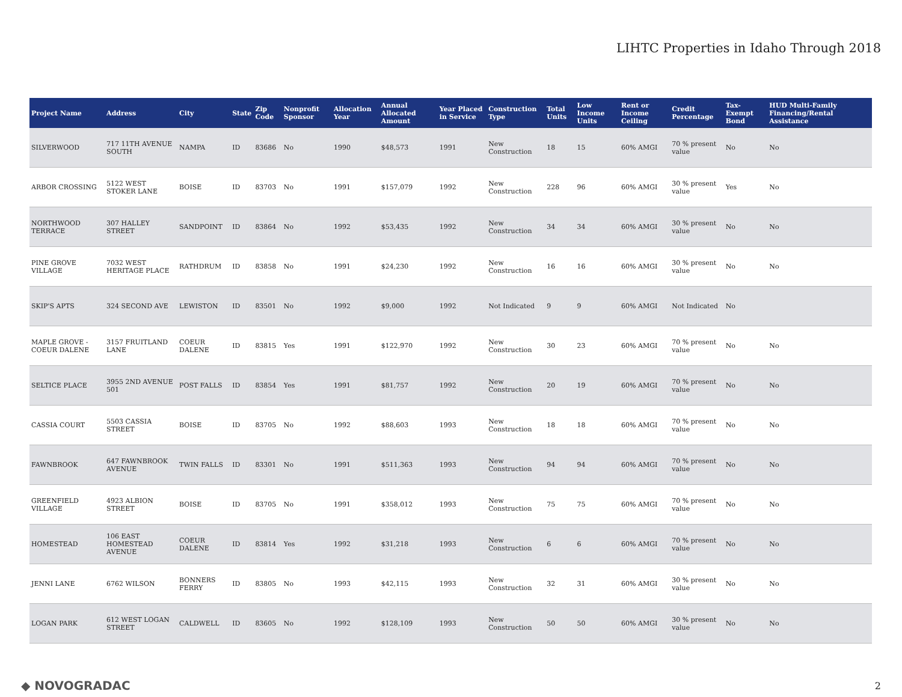LIHTC Properties in Idaho Through 2018
| Project Name | Address | City | State | Zip Code | Nonprofit Sponsor | Allocation Year | Annual Allocated Amount | Year Placed in Service | Construction Type | Total Units | Low Income Units | Rent or Income Ceiling | Credit Percentage | Tax-Exempt Bond | HUD Multi-Family Financing/Rental Assistance |
| --- | --- | --- | --- | --- | --- | --- | --- | --- | --- | --- | --- | --- | --- | --- | --- |
| SILVERWOOD | 717 11TH AVENUE SOUTH | NAMPA | ID | 83686 | No | 1990 | $48,573 | 1991 | New Construction | 18 | 15 | 60% AMGI | 70 % present value | No | No |
| ARBOR CROSSING | 5122 WEST STOKER LANE | BOISE | ID | 83703 | No | 1991 | $157,079 | 1992 | New Construction | 228 | 96 | 60% AMGI | 30 % present value | Yes | No |
| NORTHWOOD TERRACE | 307 HALLEY STREET | SANDPOINT | ID | 83864 | No | 1992 | $53,435 | 1992 | New Construction | 34 | 34 | 60% AMGI | 30 % present value | No | No |
| PINE GROVE VILLAGE | 7032 WEST HERITAGE PLACE | RATHDRUM | ID | 83858 | No | 1991 | $24,230 | 1992 | New Construction | 16 | 16 | 60% AMGI | 30 % present value | No | No |
| SKIP'S APTS | 324 SECOND AVE | LEWISTON | ID | 83501 | No | 1992 | $9,000 | 1992 | Not Indicated | 9 | 9 | 60% AMGI | Not Indicated | No | |
| MAPLE GROVE - COEUR DALENE | 3157 FRUITLAND LANE | COEUR DALENE | ID | 83815 | Yes | 1991 | $122,970 | 1992 | New Construction | 30 | 23 | 60% AMGI | 70 % present value | No | No |
| SELTICE PLACE | 3955 2ND AVENUE 501 | POST FALLS | ID | 83854 | Yes | 1991 | $81,757 | 1992 | New Construction | 20 | 19 | 60% AMGI | 70 % present value | No | No |
| CASSIA COURT | 5503 CASSIA STREET | BOISE | ID | 83705 | No | 1992 | $88,603 | 1993 | New Construction | 18 | 18 | 60% AMGI | 70 % present value | No | No |
| FAWNBROOK | 647 FAWNBROOK AVENUE | TWIN FALLS | ID | 83301 | No | 1991 | $511,363 | 1993 | New Construction | 94 | 94 | 60% AMGI | 70 % present value | No | No |
| GREENFIELD VILLAGE | 4923 ALBION STREET | BOISE | ID | 83705 | No | 1991 | $358,012 | 1993 | New Construction | 75 | 75 | 60% AMGI | 70 % present value | No | No |
| HOMESTEAD | 106 EAST HOMESTEAD AVENUE | COEUR DALENE | ID | 83814 | Yes | 1992 | $31,218 | 1993 | New Construction | 6 | 6 | 60% AMGI | 70 % present value | No | No |
| JENNI LANE | 6762 WILSON | BONNERS FERRY | ID | 83805 | No | 1993 | $42,115 | 1993 | New Construction | 32 | 31 | 60% AMGI | 30 % present value | No | No |
| LOGAN PARK | 612 WEST LOGAN STREET | CALDWELL | ID | 83605 | No | 1992 | $128,109 | 1993 | New Construction | 50 | 50 | 60% AMGI | 30 % present value | No | No |
◆ NOVOGRADAC 2